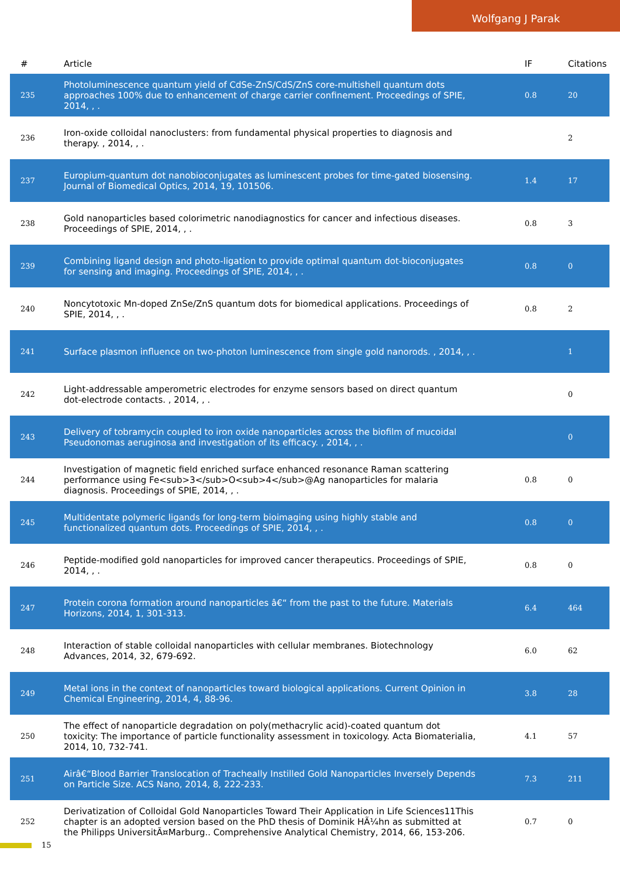Wolfgang J Parak
| # | Article | IF | Citations |
| --- | --- | --- | --- |
| 235 | Photoluminescence quantum yield of CdSe-ZnS/CdS/ZnS core-multishell quantum dots approaches 100% due to enhancement of charge carrier confinement. Proceedings of SPIE, 2014, , . | 0.8 | 20 |
| 236 | Iron-oxide colloidal nanoclusters: from fundamental physical properties to diagnosis and therapy. , 2014, , . | | 2 |
| 237 | Europium-quantum dot nanobioconjugates as luminescent probes for time-gated biosensing. Journal of Biomedical Optics, 2014, 19, 101506. | 1.4 | 17 |
| 238 | Gold nanoparticles based colorimetric nanodiagnostics for cancer and infectious diseases. Proceedings of SPIE, 2014, , . | 0.8 | 3 |
| 239 | Combining ligand design and photo-ligation to provide optimal quantum dot-bioconjugates for sensing and imaging. Proceedings of SPIE, 2014, , . | 0.8 | 0 |
| 240 | Noncytotoxic Mn-doped ZnSe/ZnS quantum dots for biomedical applications. Proceedings of SPIE, 2014, , . | 0.8 | 2 |
| 241 | Surface plasmon influence on two-photon luminescence from single gold nanorods. , 2014, , . | | 1 |
| 242 | Light-addressable amperometric electrodes for enzyme sensors based on direct quantum dot-electrode contacts. , 2014, , . | | 0 |
| 243 | Delivery of tobramycin coupled to iron oxide nanoparticles across the biofilm of mucoidal Pseudonomas aeruginosa and investigation of its efficacy. , 2014, , . | | 0 |
| 244 | Investigation of magnetic field enriched surface enhanced resonance Raman scattering performance using Fe<sub>3</sub>O<sub>4</sub>@Ag nanoparticles for malaria diagnosis. Proceedings of SPIE, 2014, , . | 0.8 | 0 |
| 245 | Multidentate polymeric ligands for long-term bioimaging using highly stable and functionalized quantum dots. Proceedings of SPIE, 2014, , . | 0.8 | 0 |
| 246 | Peptide-modified gold nanoparticles for improved cancer therapeutics. Proceedings of SPIE, 2014, , . | 0.8 | 0 |
| 247 | Protein corona formation around nanoparticles â€“ from the past to the future. Materials Horizons, 2014, 1, 301-313. | 6.4 | 464 |
| 248 | Interaction of stable colloidal nanoparticles with cellular membranes. Biotechnology Advances, 2014, 32, 679-692. | 6.0 | 62 |
| 249 | Metal ions in the context of nanoparticles toward biological applications. Current Opinion in Chemical Engineering, 2014, 4, 88-96. | 3.8 | 28 |
| 250 | The effect of nanoparticle degradation on poly(methacrylic acid)-coated quantum dot toxicity: The importance of particle functionality assessment in toxicology. Acta Biomaterialia, 2014, 10, 732-741. | 4.1 | 57 |
| 251 | Airâ€“Blood Barrier Translocation of Tracheally Instilled Gold Nanoparticles Inversely Depends on Particle Size. ACS Nano, 2014, 8, 222-233. | 7.3 | 211 |
| 252 | Derivatization of Colloidal Gold Nanoparticles Toward Their Application in Life Sciences11This chapter is an adopted version based on the PhD thesis of Dominik HÃ¼hn as submitted at the Philipps UniversitÃ¤Marburg.. Comprehensive Analytical Chemistry, 2014, 66, 153-206. | 0.7 | 0 |
15